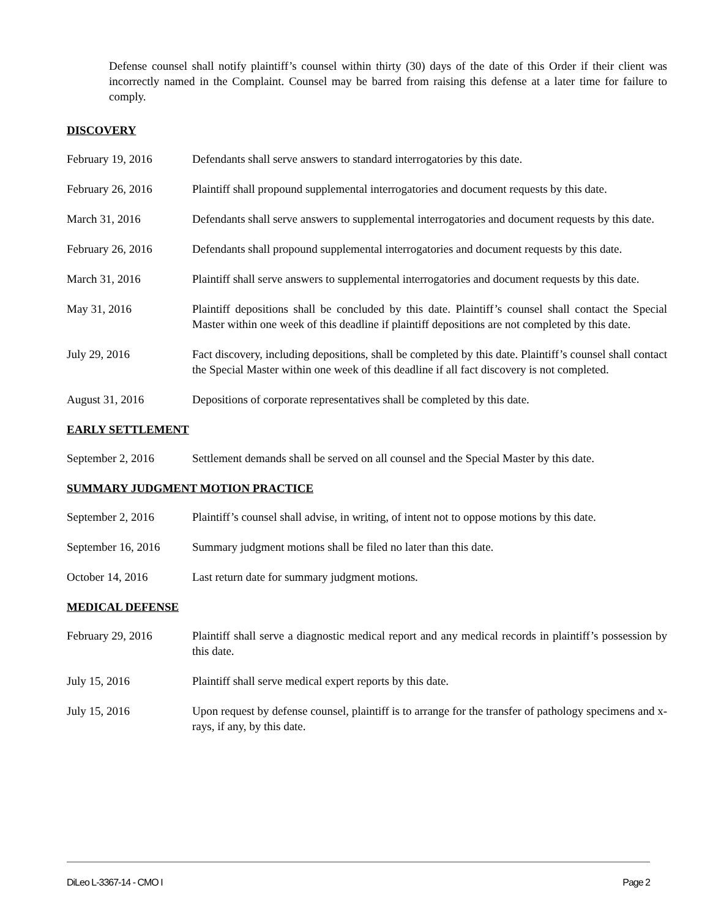Defense counsel shall notify plaintiff’s counsel within thirty (30) days of the date of this Order if their client was incorrectly named in the Complaint. Counsel may be barred from raising this defense at a later time for failure to comply.
DISCOVERY
February 19, 2016 Defendants shall serve answers to standard interrogatories by this date.
February 26, 2016 Plaintiff shall propound supplemental interrogatories and document requests by this date.
March 31, 2016 Defendants shall serve answers to supplemental interrogatories and document requests by this date.
February 26, 2016 Defendants shall propound supplemental interrogatories and document requests by this date.
March 31, 2016 Plaintiff shall serve answers to supplemental interrogatories and document requests by this date.
May 31, 2016 Plaintiff depositions shall be concluded by this date. Plaintiff’s counsel shall contact the Special Master within one week of this deadline if plaintiff depositions are not completed by this date.
July 29, 2016 Fact discovery, including depositions, shall be completed by this date. Plaintiff’s counsel shall contact the Special Master within one week of this deadline if all fact discovery is not completed.
August 31, 2016 Depositions of corporate representatives shall be completed by this date.
EARLY SETTLEMENT
September 2, 2016 Settlement demands shall be served on all counsel and the Special Master by this date.
SUMMARY JUDGMENT MOTION PRACTICE
September 2, 2016 Plaintiff’s counsel shall advise, in writing, of intent not to oppose motions by this date.
September 16, 2016
Summary judgment motions shall be filed no later than this date.
October 14, 2016 Last return date for summary judgment motions.
MEDICAL DEFENSE
February 29, 2016 Plaintiff shall serve a diagnostic medical report and any medical records in plaintiff’s possession by this date.
July 15, 2016 Plaintiff shall serve medical expert reports by this date.
July 15, 2016 Upon request by defense counsel, plaintiff is to arrange for the transfer of pathology specimens and x-rays, if any, by this date.
DiLeo L-3367-14 - CMO I Page 2